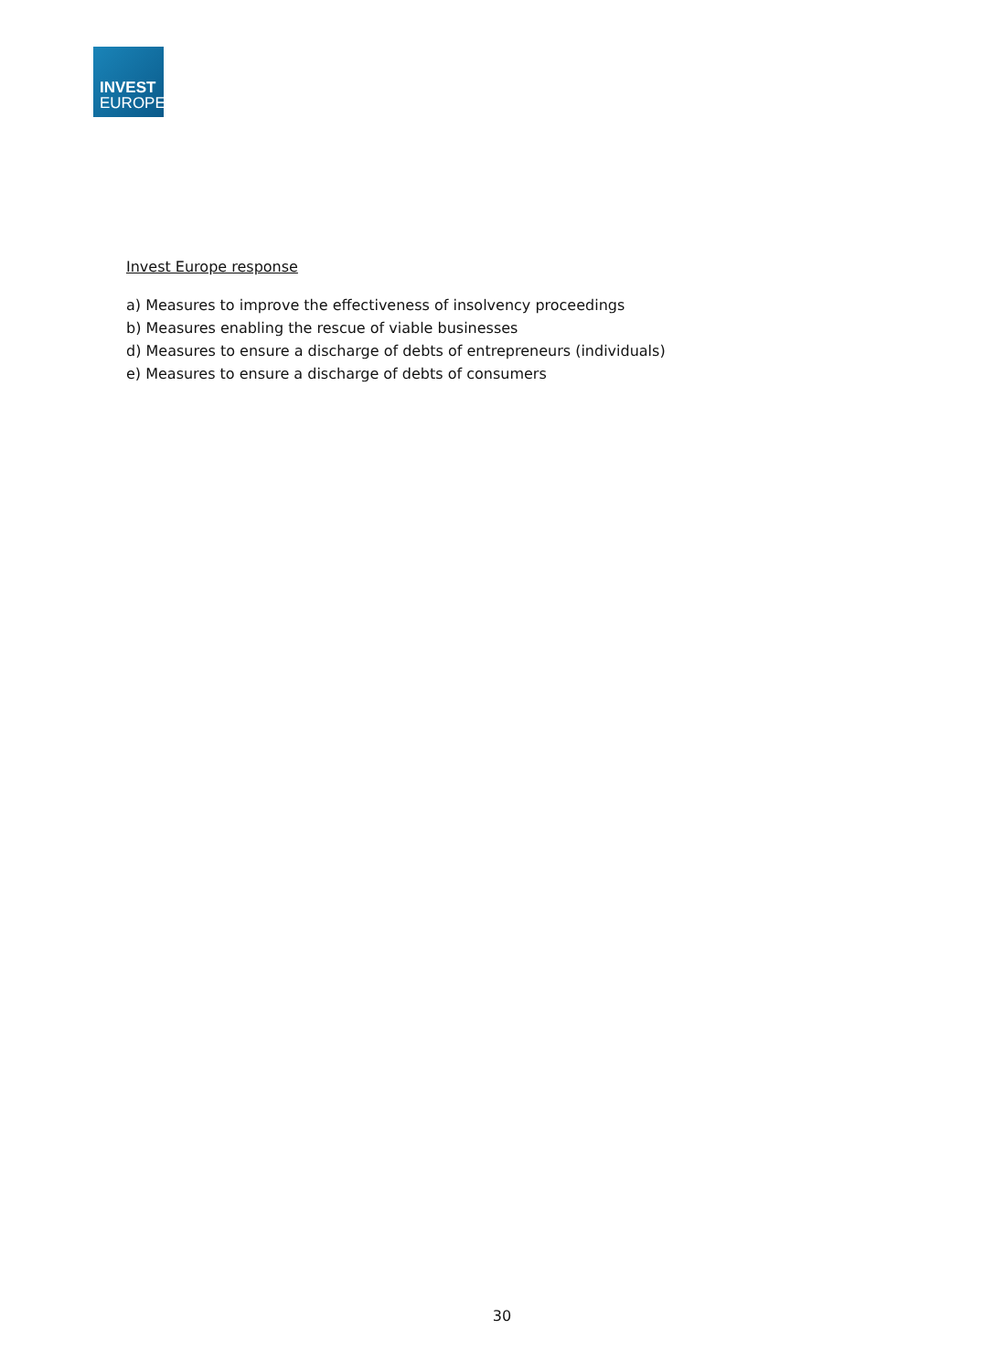INVEST
EUROPE
Invest Europe response
a) Measures to improve the effectiveness of insolvency proceedings
b) Measures enabling the rescue of viable businesses
d) Measures to ensure a discharge of debts of entrepreneurs (individuals)
e) Measures to ensure a discharge of debts of consumers
30